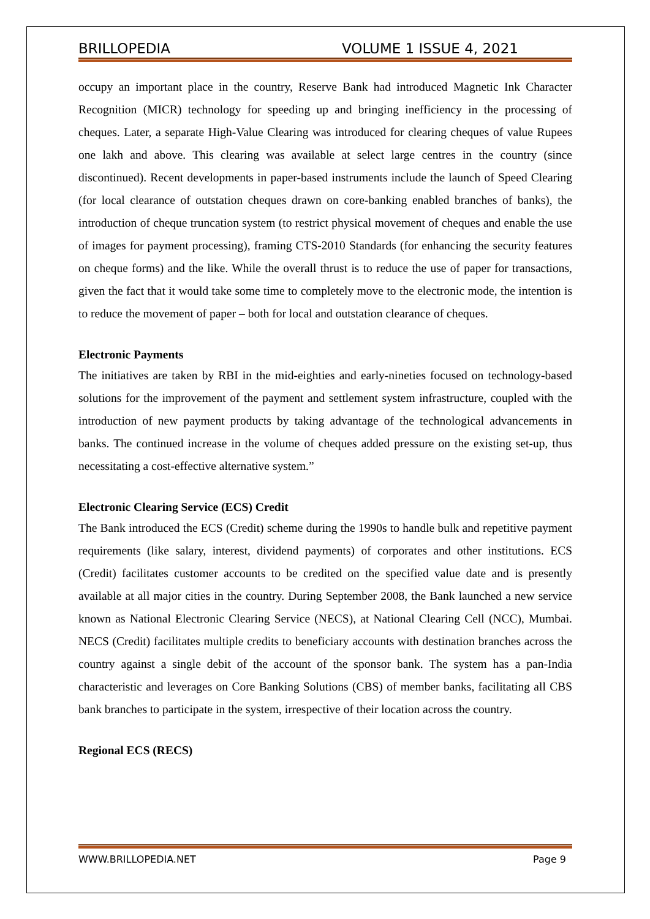BRILLOPEDIA VOLUME 1 ISSUE 4, 2021
occupy an important place in the country, Reserve Bank had introduced Magnetic Ink Character Recognition (MICR) technology for speeding up and bringing inefficiency in the processing of cheques. Later, a separate High-Value Clearing was introduced for clearing cheques of value Rupees one lakh and above. This clearing was available at select large centres in the country (since discontinued). Recent developments in paper-based instruments include the launch of Speed Clearing (for local clearance of outstation cheques drawn on core-banking enabled branches of banks), the introduction of cheque truncation system (to restrict physical movement of cheques and enable the use of images for payment processing), framing CTS-2010 Standards (for enhancing the security features on cheque forms) and the like. While the overall thrust is to reduce the use of paper for transactions, given the fact that it would take some time to completely move to the electronic mode, the intention is to reduce the movement of paper – both for local and outstation clearance of cheques.
Electronic Payments
The initiatives are taken by RBI in the mid-eighties and early-nineties focused on technology-based solutions for the improvement of the payment and settlement system infrastructure, coupled with the introduction of new payment products by taking advantage of the technological advancements in banks. The continued increase in the volume of cheques added pressure on the existing set-up, thus necessitating a cost-effective alternative system.”
Electronic Clearing Service (ECS) Credit
The Bank introduced the ECS (Credit) scheme during the 1990s to handle bulk and repetitive payment requirements (like salary, interest, dividend payments) of corporates and other institutions. ECS (Credit) facilitates customer accounts to be credited on the specified value date and is presently available at all major cities in the country. During September 2008, the Bank launched a new service known as National Electronic Clearing Service (NECS), at National Clearing Cell (NCC), Mumbai. NECS (Credit) facilitates multiple credits to beneficiary accounts with destination branches across the country against a single debit of the account of the sponsor bank. The system has a pan-India characteristic and leverages on Core Banking Solutions (CBS) of member banks, facilitating all CBS bank branches to participate in the system, irrespective of their location across the country.
Regional ECS (RECS)
WWW.BRILLOPEDIA.NET Page 9